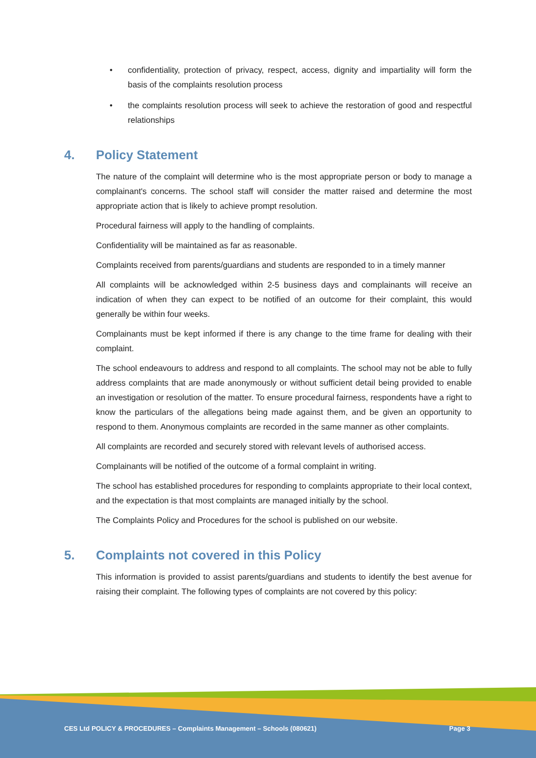• confidentiality, protection of privacy, respect, access, dignity and impartiality will form the basis of the complaints resolution process
• the complaints resolution process will seek to achieve the restoration of good and respectful relationships
4. Policy Statement
The nature of the complaint will determine who is the most appropriate person or body to manage a complainant's concerns. The school staff will consider the matter raised and determine the most appropriate action that is likely to achieve prompt resolution.
Procedural fairness will apply to the handling of complaints.
Confidentiality will be maintained as far as reasonable.
Complaints received from parents/guardians and students are responded to in a timely manner
All complaints will be acknowledged within 2-5 business days and complainants will receive an indication of when they can expect to be notified of an outcome for their complaint, this would generally be within four weeks.
Complainants must be kept informed if there is any change to the time frame for dealing with their complaint.
The school endeavours to address and respond to all complaints. The school may not be able to fully address complaints that are made anonymously or without sufficient detail being provided to enable an investigation or resolution of the matter. To ensure procedural fairness, respondents have a right to know the particulars of the allegations being made against them, and be given an opportunity to respond to them. Anonymous complaints are recorded in the same manner as other complaints.
All complaints are recorded and securely stored with relevant levels of authorised access.
Complainants will be notified of the outcome of a formal complaint in writing.
The school has established procedures for responding to complaints appropriate to their local context, and the expectation is that most complaints are managed initially by the school.
The Complaints Policy and Procedures for the school is published on our website.
5. Complaints not covered in this Policy
This information is provided to assist parents/guardians and students to identify the best avenue for raising their complaint. The following types of complaints are not covered by this policy:
CES Ltd POLICY & PROCEDURES – Complaints Management – Schools (080621) Page 3